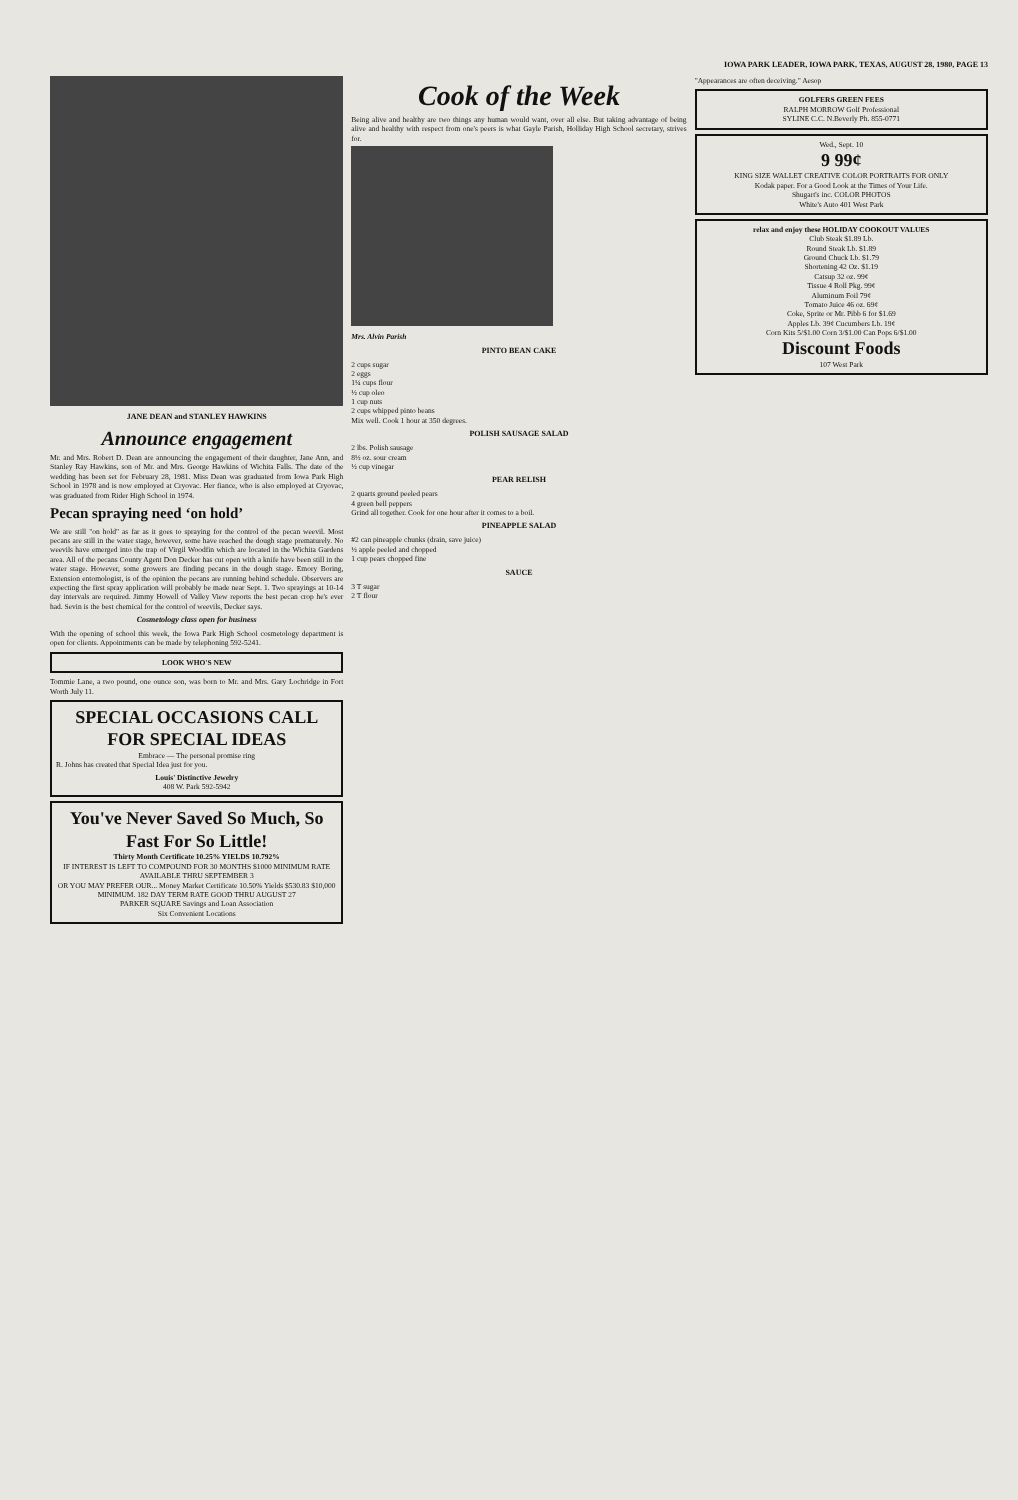IOWA PARK LEADER, IOWA PARK, TEXAS, AUGUST 28, 1980, PAGE 13
JANE DEAN and STANLEY HAWKINS
Announce engagement
Mr. and Mrs. Robert D. Dean are announcing the engagement of their daughter, Jane Ann, and Stanley Ray Hawkins, son of Mr. and Mrs. George Hawkins of Wichita Falls. The date of the wedding has been set for February 28, 1981. Miss Dean was graduated from Iowa Park High School in 1978 and is now employed at Cryovac. Her fiance, who is also employed at Cryovac, was graduated from Rider High School in 1974.
Pecan spraying need ‘on hold’
We are still "on hold" as far as it goes to spraying for the control of the pecan weevil. Most pecans are still in the water stage, however, some have reached the dough stage prematurely. No weevils have emerged into the trap of Virgil Woodfin which are located in the Wichita Gardens area. All of the pecans County Agent Don Decker has cut open with a knife have been still in the water stage. However, some growers are finding pecans in the dough stage. Emory Boring, Extension entomologist, is of the opinion the pecans are running behind schedule. Observers are expecting the first spray application will probably be made near Sept. 1. Two sprayings at 10-14 day intervals are required. Jimmy Howell of Valley View reports the best pecan crop he's ever had. Sevin is the best chemical for the control of weevils, Decker says.
Cosmetology class open for business
With the opening of school this week, the Iowa Park High School cosmetology department is open for clients. Appointments can be made by telephoning 592-5241.
LOOK WHO'S NEW
Tommie Lane, a two pound, one ounce son, was born to Mr. and Mrs. Gary Lochridge in Fort Worth July 11.
SPECIAL OCCASIONS CALL FOR SPECIAL IDEAS
Embrace — The personal promise ring
R. Johns has created that Special Idea just for you.
Louis' Distinctive Jewelry
408 W. Park 592-5942
You've Never Saved So Much, So Fast For So Little!
Thirty Month Certificate 10.25% YIELDS 10.792%
IF INTEREST IS LEFT TO COMPOUND FOR 30 MONTHS $1000 MINIMUM RATE AVAILABLE THRU SEPTEMBER 3
OR YOU MAY PREFER OUR... Money Market Certificate 10.50% Yields $530.83 $10,000 MINIMUM. 182 DAY TERM RATE GOOD THRU AUGUST 27
PARKER SQUARE Savings and Loan Association
Six Convenient Locations
Cook of the Week
Being alive and healthy are two things any human would want, over all else. But taking advantage of being alive and healthy with respect from one's peers is what Gayle Parish, Holliday High School secretary, strives for.
Mrs. Alvin Parish
PINTO BEAN CAKE
2 cups sugar
2 eggs
1¼ cups flour
½ cup oleo
1 cup nuts
2 cups whipped pinto beans
Mix well. Cook 1 hour at 350 degrees.
POLISH SAUSAGE SALAD
2 lbs. Polish sausage
8½ oz. sour cream
½ cup vinegar
PEAR RELISH
2 quarts ground peeled pears
4 green bell peppers
Grind all together. Cook for one hour after it comes to a boil.
PINEAPPLE SALAD
#2 can pineapple chunks (drain, save juice)
½ apple peeled and chopped
1 cup pears chopped fine
SAUCE
3 T sugar
2 T flour
"Appearances are often deceiving." Aesop
GOLFERS GREEN FEES
RALPH MORROW Golf Professional
SYLINE C.C. N.Beverly Ph. 855-0771
Wed., Sept. 10
9 99¢
KING SIZE WALLET CREATIVE COLOR PORTRAITS FOR ONLY
Kodak paper. For a Good Look at the Times of Your Life.
Shugart's inc. COLOR PHOTOS
White's Auto 401 West Park
relax and enjoy these HOLIDAY COOKOUT VALUES
Club Steak $1.89 Lb.
Round Steak Lb. $1.89
Ground Chuck Lb. $1.79
Shortening 42 Oz. $1.19
Catsup 32 oz. 99¢
Tissue 4 Roll Pkg. 99¢
Aluminum Foil 79¢
Tomato Juice 46 oz. 69¢
Coke, Sprite or Mr. Pibb 6 for $1.69
Apples Lb. 39¢ Cucumbers Lb. 19¢
Corn Kits 5/$1.00 Corn 3/$1.00 Can Pops 6/$1.00
Discount Foods
107 West Park